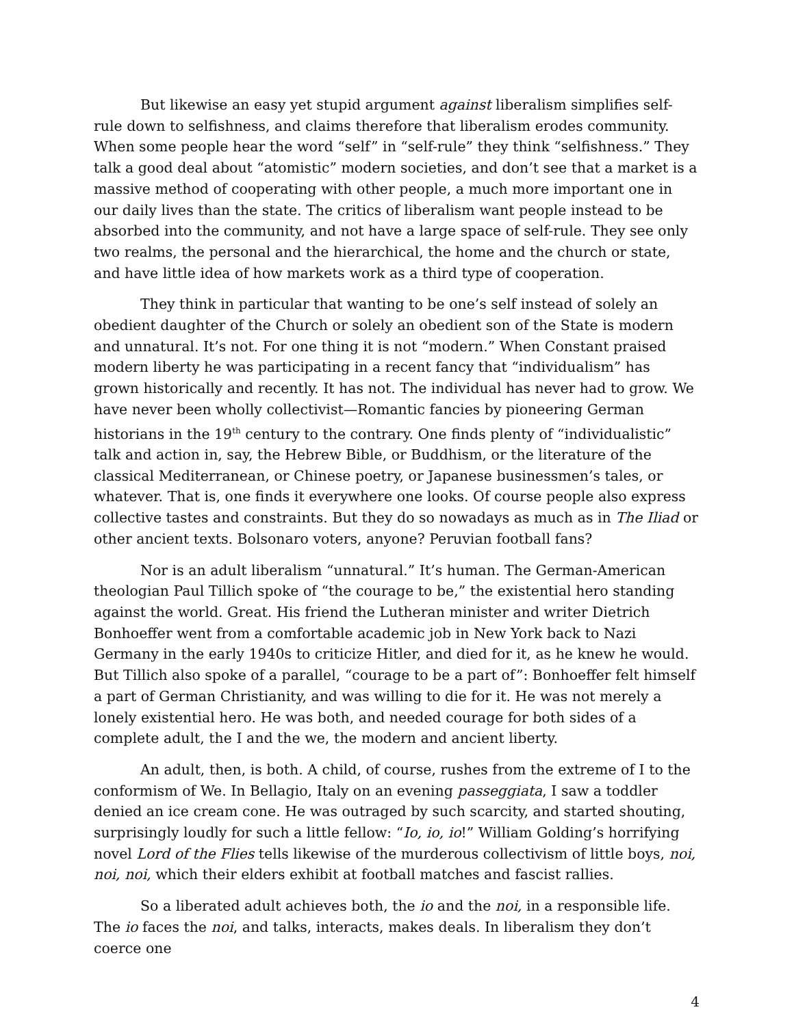But likewise an easy yet stupid argument against liberalism simplifies self-rule down to selfishness, and claims therefore that liberalism erodes community. When some people hear the word “self” in “self-rule” they think “selfishness.” They talk a good deal about “atomistic” modern societies, and don’t see that a market is a massive method of cooperating with other people, a much more important one in our daily lives than the state. The critics of liberalism want people instead to be absorbed into the community, and not have a large space of self-rule. They see only two realms, the personal and the hierarchical, the home and the church or state, and have little idea of how markets work as a third type of cooperation.
They think in particular that wanting to be one’s self instead of solely an obedient daughter of the Church or solely an obedient son of the State is modern and unnatural. It’s not. For one thing it is not “modern.” When Constant praised modern liberty he was participating in a recent fancy that “individualism” has grown historically and recently. It has not. The individual has never had to grow. We have never been wholly collectivist—Romantic fancies by pioneering German historians in the 19<sup>th</sup> century to the contrary. One finds plenty of “individualistic” talk and action in, say, the Hebrew Bible, or Buddhism, or the literature of the classical Mediterranean, or Chinese poetry, or Japanese businessmen’s tales, or whatever. That is, one finds it everywhere one looks. Of course people also express collective tastes and constraints. But they do so nowadays as much as in The Iliad or other ancient texts. Bolsonaro voters, anyone? Peruvian football fans?
Nor is an adult liberalism “unnatural.” It’s human. The German-American theologian Paul Tillich spoke of “the courage to be,” the existential hero standing against the world. Great. His friend the Lutheran minister and writer Dietrich Bonhoeffer went from a comfortable academic job in New York back to Nazi Germany in the early 1940s to criticize Hitler, and died for it, as he knew he would. But Tillich also spoke of a parallel, “courage to be a part of”: Bonhoeffer felt himself a part of German Christianity, and was willing to die for it. He was not merely a lonely existential hero. He was both, and needed courage for both sides of a complete adult, the I and the we, the modern and ancient liberty.
An adult, then, is both. A child, of course, rushes from the extreme of I to the conformism of We. In Bellagio, Italy on an evening passeggiata, I saw a toddler denied an ice cream cone. He was outraged by such scarcity, and started shouting, surprisingly loudly for such a little fellow: “Io, io, io!” William Golding’s horrifying novel Lord of the Flies tells likewise of the murderous collectivism of little boys, noi, noi, noi, which their elders exhibit at football matches and fascist rallies.
So a liberated adult achieves both, the io and the noi, in a responsible life. The io faces the noi, and talks, interacts, makes deals. In liberalism they don’t coerce one
4